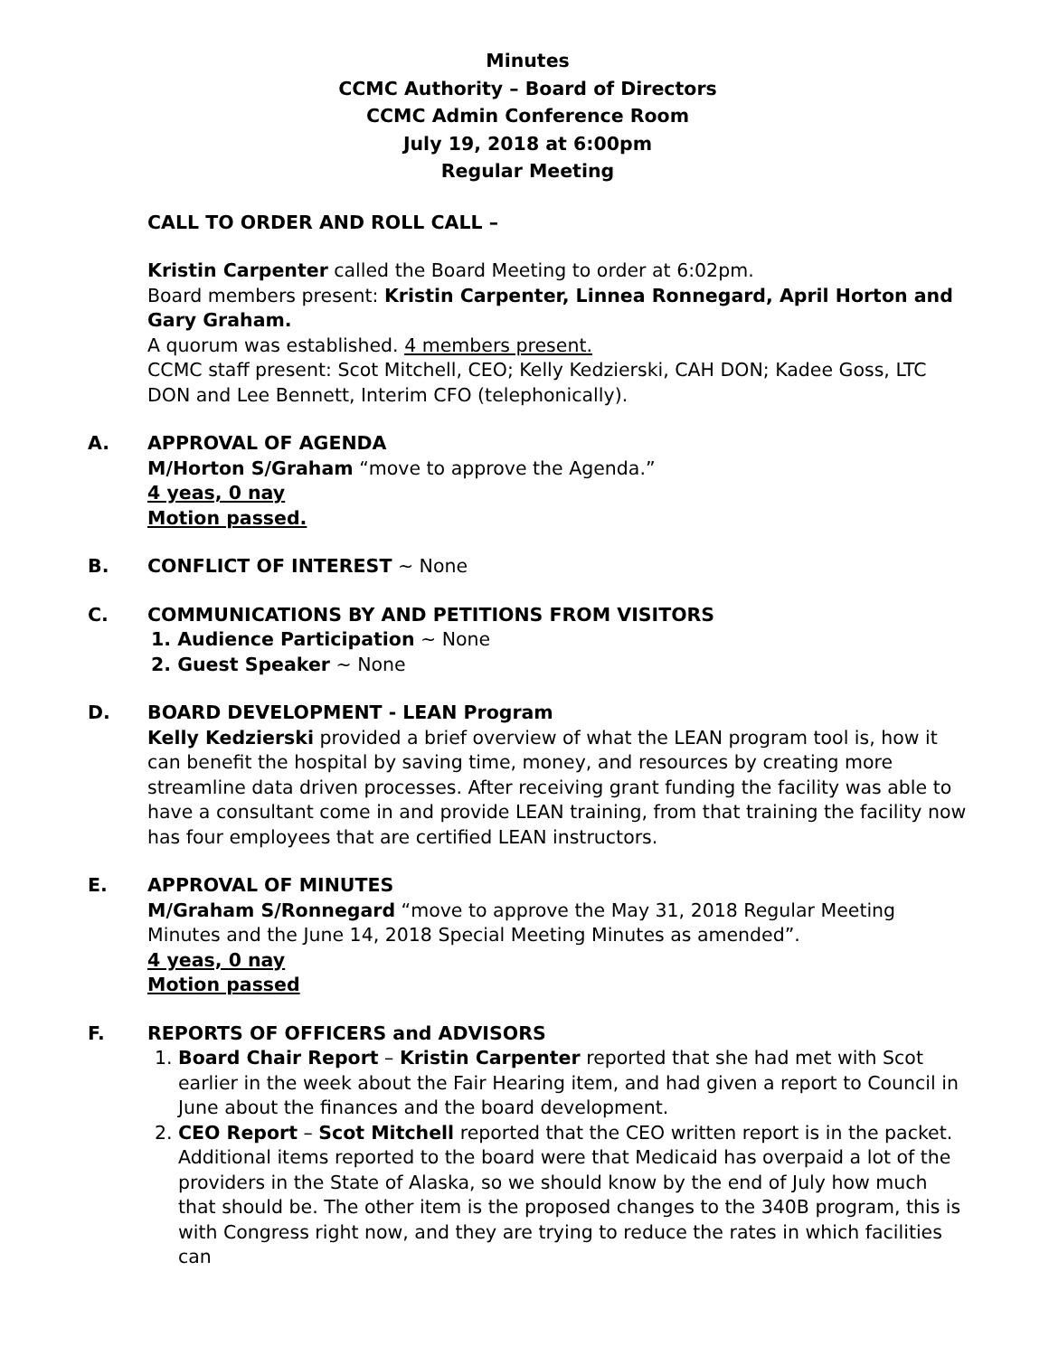Minutes
CCMC Authority – Board of Directors
CCMC Admin Conference Room
July 19, 2018 at 6:00pm
Regular Meeting
CALL TO ORDER AND ROLL CALL –
Kristin Carpenter called the Board Meeting to order at 6:02pm.
Board members present: Kristin Carpenter, Linnea Ronnegard, April Horton and Gary Graham.
A quorum was established. 4 members present.
CCMC staff present: Scot Mitchell, CEO; Kelly Kedzierski, CAH DON; Kadee Goss, LTC DON and Lee Bennett, Interim CFO (telephonically).
A. APPROVAL OF AGENDA
M/Horton S/Graham “move to approve the Agenda.”
4 yeas, 0 nay
Motion passed.
B. CONFLICT OF INTEREST ~ None
C. COMMUNICATIONS BY AND PETITIONS FROM VISITORS
1. Audience Participation ~ None
2. Guest Speaker ~ None
D. BOARD DEVELOPMENT - LEAN Program
Kelly Kedzierski provided a brief overview of what the LEAN program tool is, how it can benefit the hospital by saving time, money, and resources by creating more streamline data driven processes. After receiving grant funding the facility was able to have a consultant come in and provide LEAN training, from that training the facility now has four employees that are certified LEAN instructors.
E. APPROVAL OF MINUTES
M/Graham S/Ronnegard “move to approve the May 31, 2018 Regular Meeting Minutes and the June 14, 2018 Special Meeting Minutes as amended”.
4 yeas, 0 nay
Motion passed
F. REPORTS OF OFFICERS and ADVISORS
1. Board Chair Report – Kristin Carpenter reported that she had met with Scot earlier in the week about the Fair Hearing item, and had given a report to Council in June about the finances and the board development.
2. CEO Report – Scot Mitchell reported that the CEO written report is in the packet. Additional items reported to the board were that Medicaid has overpaid a lot of the providers in the State of Alaska, so we should know by the end of July how much that should be. The other item is the proposed changes to the 340B program, this is with Congress right now, and they are trying to reduce the rates in which facilities can